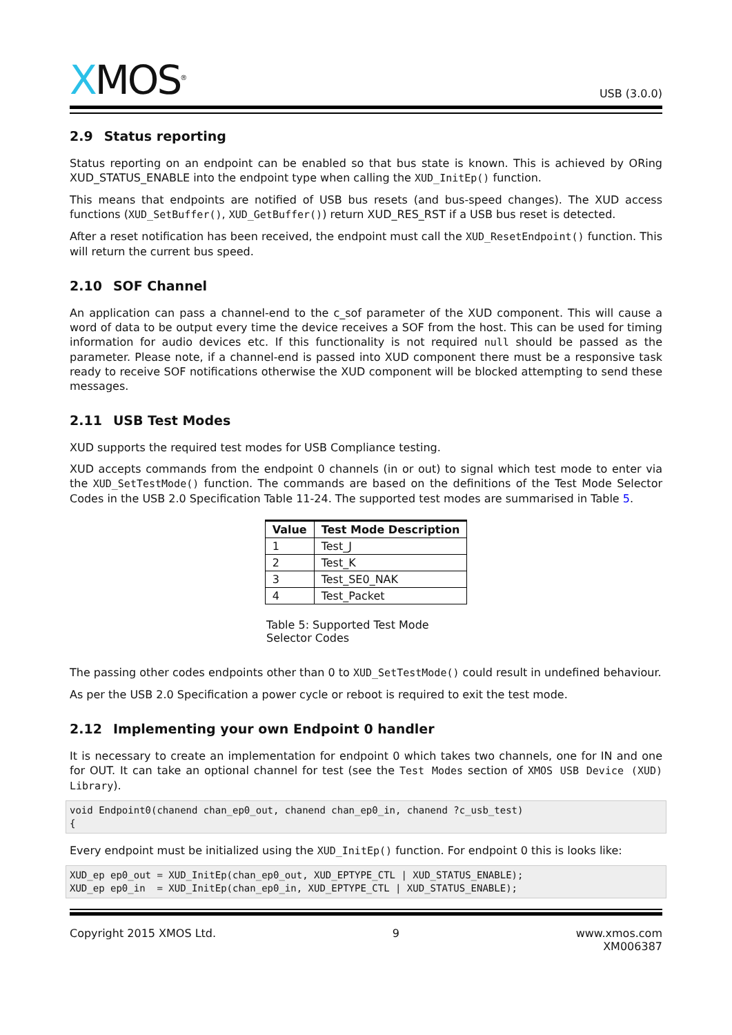XMOS<sup>®</sup>
USB (3.0.0)
2.9 Status reporting
Status reporting on an endpoint can be enabled so that bus state is known. This is achieved by ORing XUD_STATUS_ENABLE into the endpoint type when calling the XUD_InitEp() function.
This means that endpoints are notified of USB bus resets (and bus-speed changes). The XUD access functions (XUD_SetBuffer(), XUD_GetBuffer()) return XUD_RES_RST if a USB bus reset is detected.
After a reset notification has been received, the endpoint must call the XUD_ResetEndpoint() function. This will return the current bus speed.
2.10 SOF Channel
An application can pass a channel-end to the c_sof parameter of the XUD component. This will cause a word of data to be output every time the device receives a SOF from the host. This can be used for timing information for audio devices etc. If this functionality is not required null should be passed as the parameter. Please note, if a channel-end is passed into XUD component there must be a responsive task ready to receive SOF notifications otherwise the XUD component will be blocked attempting to send these messages.
2.11 USB Test Modes
XUD supports the required test modes for USB Compliance testing.
XUD accepts commands from the endpoint 0 channels (in or out) to signal which test mode to enter via the XUD_SetTestMode() function. The commands are based on the definitions of the Test Mode Selector Codes in the USB 2.0 Specification Table 11-24. The supported test modes are summarised in Table 5.
| Value | Test Mode Description |
| --- | --- |
| 1 | Test_J |
| 2 | Test_K |
| 3 | Test_SE0_NAK |
| 4 | Test_Packet |
Table 5: Supported Test Mode Selector Codes
The passing other codes endpoints other than 0 to XUD_SetTestMode() could result in undefined behaviour.
As per the USB 2.0 Specification a power cycle or reboot is required to exit the test mode.
2.12 Implementing your own Endpoint 0 handler
It is necessary to create an implementation for endpoint 0 which takes two channels, one for IN and one for OUT. It can take an optional channel for test (see the Test Modes section of XMOS USB Device (XUD) Library).
void Endpoint0(chanend chan_ep0_out, chanend chan_ep0_in, chanend ?c_usb_test)
{
Every endpoint must be initialized using the XUD_InitEp() function. For endpoint 0 this is looks like:
XUD_ep ep0_out = XUD_InitEp(chan_ep0_out, XUD_EPTYPE_CTL | XUD_STATUS_ENABLE);
XUD_ep ep0_in  = XUD_InitEp(chan_ep0_in, XUD_EPTYPE_CTL | XUD_STATUS_ENABLE);
Copyright 2015 XMOS Ltd. 9 www.xmos.com
XM006387